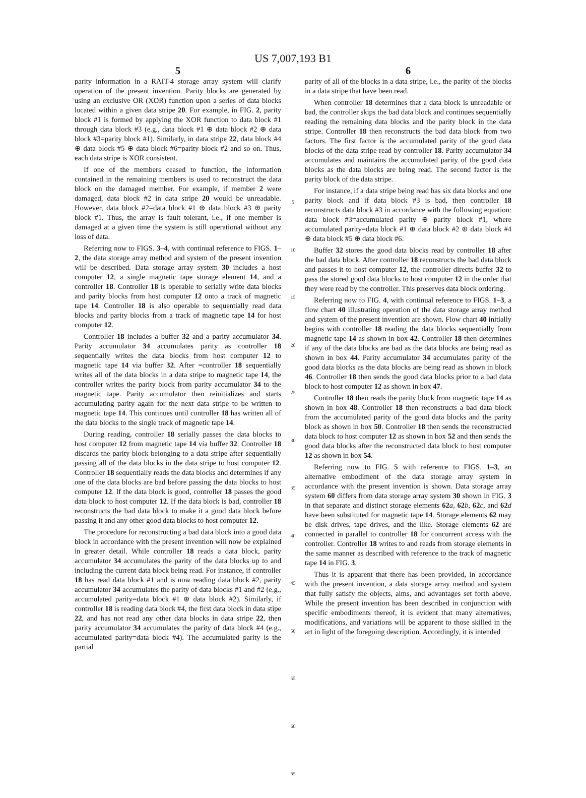US 7,007,193 B1
5
parity information in a RAIT-4 storage array system will clarify operation of the present invention. Parity blocks are generated by using an exclusive OR (XOR) function upon a series of data blocks located within a given data stripe 20. For example, in FIG. 2, parity block #1 is formed by applying the XOR function to data block #1 through data block #3 (e.g., data block #1 ⊕ data block #2 ⊕ data block #3=parity block #1). Similarly, in data stripe 22, data block #4 ⊕ data block #5 ⊕ data block #6=parity block #2 and so on. Thus, each data stripe is XOR consistent.
If one of the members ceased to function, the information contained in the remaining members is used to reconstruct the data block on the damaged member. For example, if member 2 were damaged, data block #2 in data stripe 20 would be unreadable. However, data block #2=data block #1 ⊕ data block #3 ⊕ parity block #1. Thus, the array is fault tolerant, i.e., if one member is damaged at a given time the system is still operational without any loss of data.
Referring now to FIGS. 3–4, with continual reference to FIGS. 1–2, the data storage array method and system of the present invention will be described. Data storage array system 30 includes a host computer 12, a single magnetic tape storage element 14, and a controller 18. Controller 18 is operable to serially write data blocks and parity blocks from host computer 12 onto a track of magnetic tape 14. Controller 18 is also operable to sequentially read data blocks and parity blocks from a track of magnetic tape 14 for host computer 12.
Controller 18 includes a buffer 32 and a parity accumulator 34. Parity accumulator 34 accumulates parity as controller 18 sequentially writes the data blocks from host computer 12 to magnetic tape 14 via buffer 32. After =controller 18 sequentially writes all of the data blocks in a data stripe to magnetic tape 14, the controller writes the parity block from parity accumulator 34 to the magnetic tape. Parity accumulator then reinitializes and starts accumulating parity again for the next data stripe to be written to magnetic tape 14. This continues until controller 18 has written all of the data blocks to the single track of magnetic tape 14.
During reading, controller 18 serially passes the data blocks to host computer 12 from magnetic tape 14 via buffer 32. Controller 18 discards the parity block belonging to a data stripe after sequentially passing all of the data blocks in the data stripe to host computer 12. Controller 18 sequentially reads the data blocks and determines if any one of the data blocks are bad before passing the data blocks to host computer 12. If the data block is good, controller 18 passes the good data block to host computer 12. If the data block is bad, controller 18 reconstructs the bad data block to make it a good data block before passing it and any other good data blocks to host computer 12.
The procedure for reconstructing a bad data block into a good data block in accordance with the present invention will now be explained in greater detail. While controller 18 reads a data block, parity accumulator 34 accumulates the parity of the data blocks up to and including the current data block being read. For instance, if controller 18 has read data block #1 and is now reading data block #2, parity accumulator 34 accumulates the parity of data blocks #1 and #2 (e.g., accumulated parity=data block #1 ⊕ data block #2). Similarly, if controller 18 is reading data block #4, the first data block in data stipe 22, and has not read any other data blocks in data stripe 22, then parity accumulator 34 accumulates the parity of data block #4 (e.g., accumulated parity=data block #4). The accumulated parity is the partial
5
10
15
20
25
30
35
40
45
50
55
60
65
6
parity of all of the blocks in a data stripe, i.e., the parity of the blocks in a data stripe that have been read.
When controller 18 determines that a data block is unreadable or bad, the controller skips the bad data block and continues sequentially reading the remaining data blocks and the parity block in the data stripe. Controller 18 then reconstructs the bad data block from two factors. The first factor is the accumulated parity of the good data blocks of the data stripe read by controller 18. Parity accumulator 34 accumulates and maintains the accumulated parity of the good data blocks as the data blocks are being read. The second factor is the parity block of the data stripe.
For instance, if a data stripe being read has six data blocks and one parity block and if data block #3 is bad, then controller 18 reconstructs data block #3 in accordance with the following equation: data block #3=accumulated parity ⊕ parity block #1, where accumulated parity=data block #1 ⊕ data block #2 ⊕ data block #4 ⊕ data block #5 ⊕ data block #6.
Buffer 32 stores the good data blocks read by controller 18 after the bad data block. After controller 18 reconstructs the bad data block and passes it to host computer 12, the controller directs buffer 32 to pass the stored good data blocks to host computer 12 in the order that they were read by the controller. This preserves data block ordering.
Referring now to FIG. 4, with continual reference to FIGS. 1–3, a flow chart 40 illustrating operation of the data storage array method and system of the present invention are shown. Flow chart 40 initially begins with controller 18 reading the data blocks sequentially from magnetic tape 14 as shown in box 42. Controller 18 then determines if any of the data blocks are bad as the data blocks are being read as shown in box 44. Parity accumulator 34 accumulates parity of the good data blocks as the data blocks are being read as shown in block 46. Controller 18 then sends the good data blocks prior to a bad data block to host computer 12 as shown in box 47.
Controller 18 then reads the parity block from magnetic tape 14 as shown in box 48. Controller 18 then reconstructs a bad data block from the accumulated parity of the good data blocks and the parity block as shown in box 50. Controller 18 then sends the reconstructed data block to host computer 12 as shown in box 52 and then sends the good data blocks after the reconstructed data block to host computer 12 as shown in box 54.
Referring now to FIG. 5 with reference to FIGS. 1–3, an alternative embodiment of the data storage array system in accordance with the present invention is shown. Data storage array system 60 differs from data storage array system 30 shown in FIG. 3 in that separate and distinct storage elements 62 a, 62 b, 62 c, and 62 d have been substituted for magnetic tape 14. Storage elements 62 may be disk drives, tape drives, and the like. Storage elements 62 are connected in parallel to controller 18 for concurrent access with the controller. Controller 18 writes to and reads from storage elements in the same manner as described with reference to the track of magnetic tape 14 in FIG. 3.
Thus it is apparent that there has been provided, in accordance with the present invention, a data storage array method and system that fully satisfy the objects, aims, and advantages set forth above. While the present invention has been described in conjunction with specific embodiments thereof, it is evident that many alternatives, modifications, and variations will be apparent to those skilled in the art in light of the foregoing description. Accordingly, it is intended